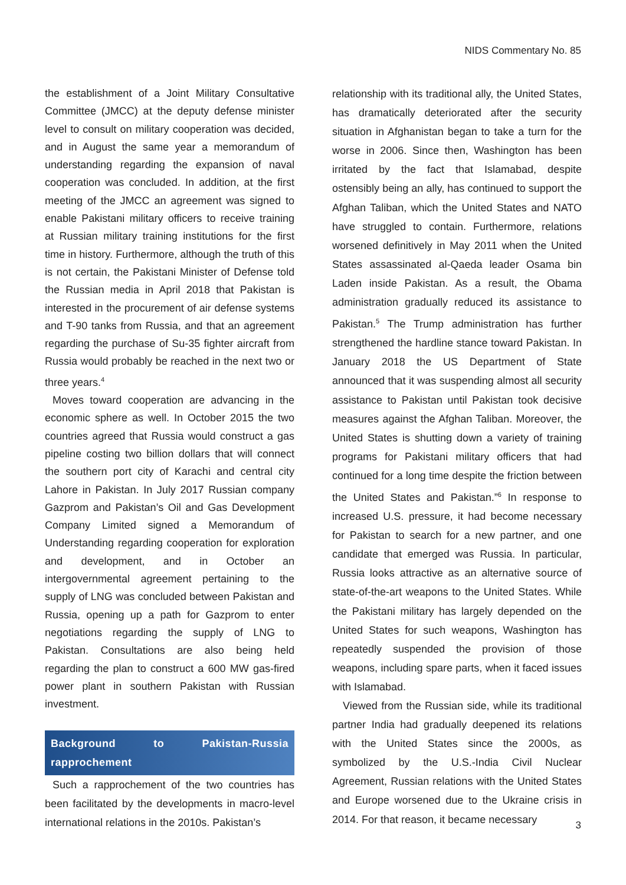NIDS Commentary No. 85
the establishment of a Joint Military Consultative Committee (JMCC) at the deputy defense minister level to consult on military cooperation was decided, and in August the same year a memorandum of understanding regarding the expansion of naval cooperation was concluded. In addition, at the first meeting of the JMCC an agreement was signed to enable Pakistani military officers to receive training at Russian military training institutions for the first time in history. Furthermore, although the truth of this is not certain, the Pakistani Minister of Defense told the Russian media in April 2018 that Pakistan is interested in the procurement of air defense systems and T-90 tanks from Russia, and that an agreement regarding the purchase of Su-35 fighter aircraft from Russia would probably be reached in the next two or three years.<sup>4</sup>
Moves toward cooperation are advancing in the economic sphere as well. In October 2015 the two countries agreed that Russia would construct a gas pipeline costing two billion dollars that will connect the southern port city of Karachi and central city Lahore in Pakistan. In July 2017 Russian company Gazprom and Pakistan’s Oil and Gas Development Company Limited signed a Memorandum of Understanding regarding cooperation for exploration and development, and in October an intergovernmental agreement pertaining to the supply of LNG was concluded between Pakistan and Russia, opening up a path for Gazprom to enter negotiations regarding the supply of LNG to Pakistan. Consultations are also being held regarding the plan to construct a 600 MW gas-fired power plant in southern Pakistan with Russian investment.
Background to Pakistan-Russia rapprochement
Such a rapprochement of the two countries has been facilitated by the developments in macro-level international relations in the 2010s. Pakistan’s
relationship with its traditional ally, the United States, has dramatically deteriorated after the security situation in Afghanistan began to take a turn for the worse in 2006. Since then, Washington has been irritated by the fact that Islamabad, despite ostensibly being an ally, has continued to support the Afghan Taliban, which the United States and NATO have struggled to contain. Furthermore, relations worsened definitively in May 2011 when the United States assassinated al-Qaeda leader Osama bin Laden inside Pakistan. As a result, the Obama administration gradually reduced its assistance to Pakistan.<sup>5</sup> The Trump administration has further strengthened the hardline stance toward Pakistan. In January 2018 the US Department of State announced that it was suspending almost all security assistance to Pakistan until Pakistan took decisive measures against the Afghan Taliban. Moreover, the United States is shutting down a variety of training programs for Pakistani military officers that had continued for a long time despite the friction between the United States and Pakistan.”<sup>6</sup> In response to increased U.S. pressure, it had become necessary for Pakistan to search for a new partner, and one candidate that emerged was Russia. In particular, Russia looks attractive as an alternative source of state-of-the-art weapons to the United States. While the Pakistani military has largely depended on the United States for such weapons, Washington has repeatedly suspended the provision of those weapons, including spare parts, when it faced issues with Islamabad.
Viewed from the Russian side, while its traditional partner India had gradually deepened its relations with the United States since the 2000s, as symbolized by the U.S.-India Civil Nuclear Agreement, Russian relations with the United States and Europe worsened due to the Ukraine crisis in 2014. For that reason, it became necessary
3